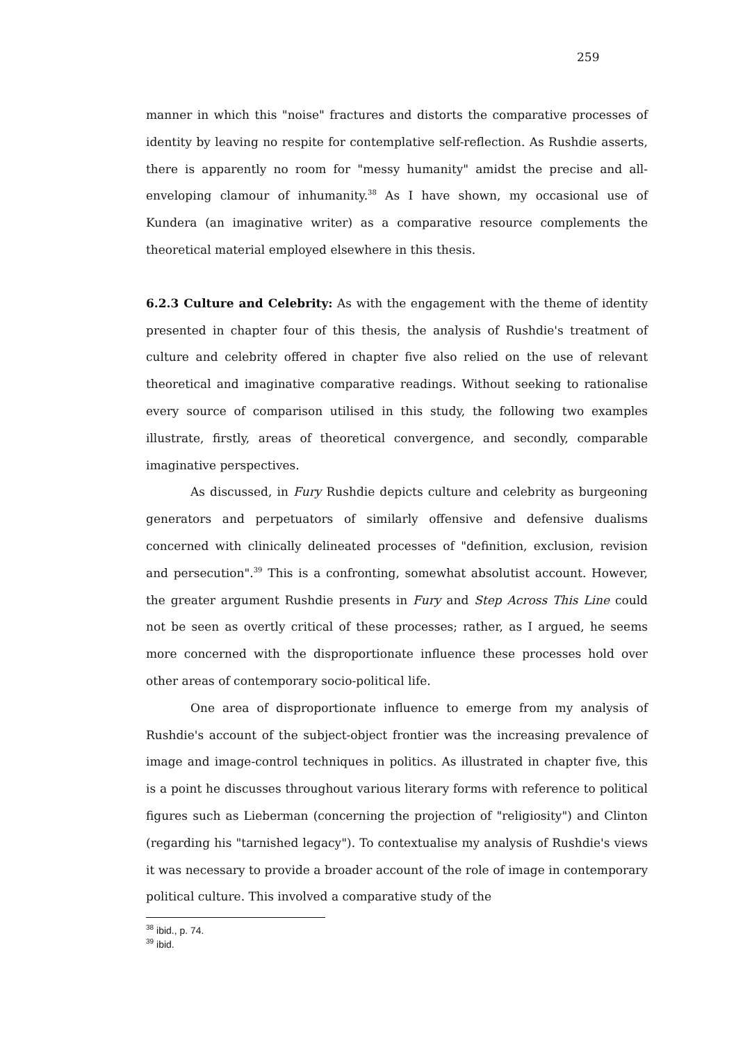259
manner in which this "noise" fractures and distorts the comparative processes of identity by leaving no respite for contemplative self-reflection. As Rushdie asserts, there is apparently no room for "messy humanity" amidst the precise and all-enveloping clamour of inhumanity.<sup>38</sup> As I have shown, my occasional use of Kundera (an imaginative writer) as a comparative resource complements the theoretical material employed elsewhere in this thesis.
6.2.3 Culture and Celebrity: As with the engagement with the theme of identity presented in chapter four of this thesis, the analysis of Rushdie's treatment of culture and celebrity offered in chapter five also relied on the use of relevant theoretical and imaginative comparative readings. Without seeking to rationalise every source of comparison utilised in this study, the following two examples illustrate, firstly, areas of theoretical convergence, and secondly, comparable imaginative perspectives.
As discussed, in Fury Rushdie depicts culture and celebrity as burgeoning generators and perpetuators of similarly offensive and defensive dualisms concerned with clinically delineated processes of "definition, exclusion, revision and persecution".<sup>39</sup> This is a confronting, somewhat absolutist account. However, the greater argument Rushdie presents in Fury and Step Across This Line could not be seen as overtly critical of these processes; rather, as I argued, he seems more concerned with the disproportionate influence these processes hold over other areas of contemporary socio-political life.
One area of disproportionate influence to emerge from my analysis of Rushdie's account of the subject-object frontier was the increasing prevalence of image and image-control techniques in politics. As illustrated in chapter five, this is a point he discusses throughout various literary forms with reference to political figures such as Lieberman (concerning the projection of "religiosity") and Clinton (regarding his "tarnished legacy"). To contextualise my analysis of Rushdie's views it was necessary to provide a broader account of the role of image in contemporary political culture. This involved a comparative study of the
<sup>38</sup> ibid., p. 74.
<sup>39</sup> ibid.